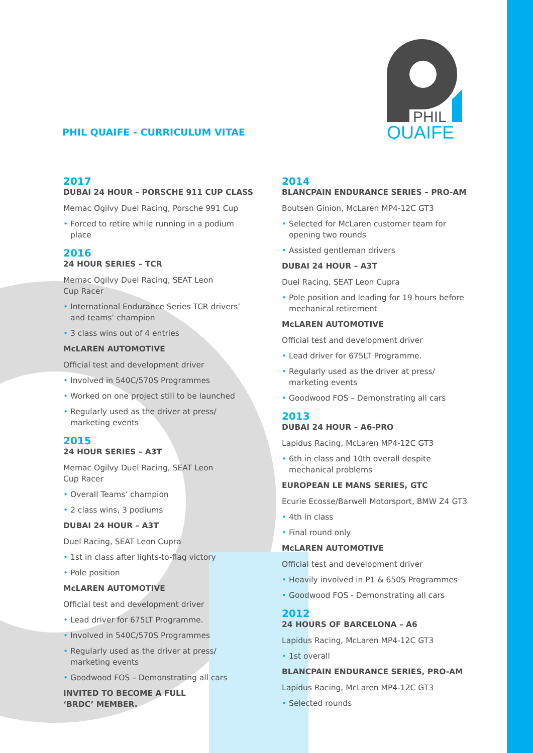PHIL
QUAIFE
PHIL QUAIFE - CURRICULUM VITAE
2017
DUBAI 24 HOUR – PORSCHE 911 CUP CLASS
Memac Ogilvy Duel Racing, Porsche 991 Cup
• Forced to retire while running in a podium place
2016
24 HOUR SERIES – TCR
Memac Ogilvy Duel Racing, SEAT Leon
Cup Racer
• International Endurance Series TCR drivers’ and teams’ champion
• 3 class wins out of 4 entries
McLAREN AUTOMOTIVE
Official test and development driver
• Involved in 540C/570S Programmes
• Worked on one project still to be launched
• Regularly used as the driver at press/ marketing events
2015
24 HOUR SERIES – A3T
Memac Ogilvy Duel Racing, SEAT Leon
Cup Racer
• Overall Teams’ champion
• 2 class wins, 3 podiums
DUBAI 24 HOUR – A3T
Duel Racing, SEAT Leon Cupra
• 1st in class after lights-to-flag victory
• Pole position
McLAREN AUTOMOTIVE
Official test and development driver
• Lead driver for 675LT Programme.
• Involved in 540C/570S Programmes
• Regularly used as the driver at press/ marketing events
• Goodwood FOS – Demonstrating all cars
INVITED TO BECOME A FULL
‘BRDC’ MEMBER.
2014
BLANCPAIN ENDURANCE SERIES – PRO-AM
Boutsen Ginion, McLaren MP4-12C GT3
• Selected for McLaren customer team for opening two rounds
• Assisted gentleman drivers
DUBAI 24 HOUR – A3T
Duel Racing, SEAT Leon Cupra
• Pole position and leading for 19 hours before mechanical retirement
McLAREN AUTOMOTIVE
Official test and development driver
• Lead driver for 675LT Programme.
• Regularly used as the driver at press/ marketing events
• Goodwood FOS – Demonstrating all cars
2013
DUBAI 24 HOUR – A6-PRO
Lapidus Racing, McLaren MP4-12C GT3
• 6th in class and 10th overall despite mechanical problems
EUROPEAN LE MANS SERIES, GTC
Ecurie Ecosse/Barwell Motorsport, BMW Z4 GT3
• 4th in class
• Final round only
McLAREN AUTOMOTIVE
Official test and development driver
• Heavily involved in P1 & 650S Programmes
• Goodwood FOS - Demonstrating all cars
2012
24 HOURS OF BARCELONA – A6
Lapidus Racing, McLaren MP4-12C GT3
• 1st overall
BLANCPAIN ENDURANCE SERIES, PRO-AM
Lapidus Racing, McLaren MP4-12C GT3
• Selected rounds